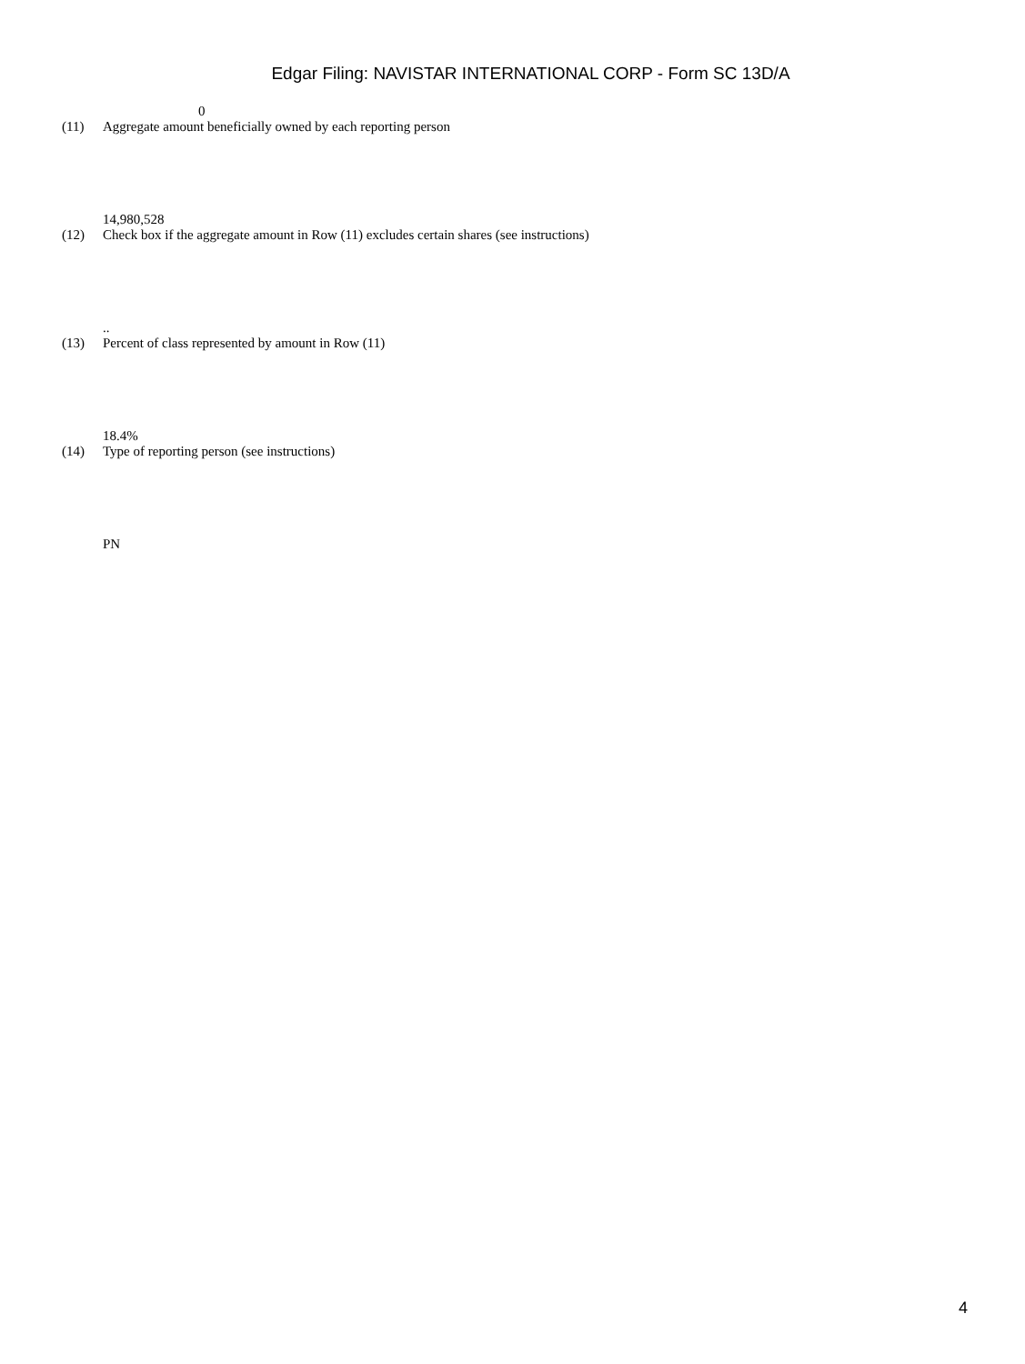Edgar Filing: NAVISTAR INTERNATIONAL CORP - Form SC 13D/A
0
(11) Aggregate amount beneficially owned by each reporting person
14,980,528
(12) Check box if the aggregate amount in Row (11) excludes certain shares (see instructions)
..
(13) Percent of class represented by amount in Row (11)
18.4%
(14) Type of reporting person (see instructions)
PN
4